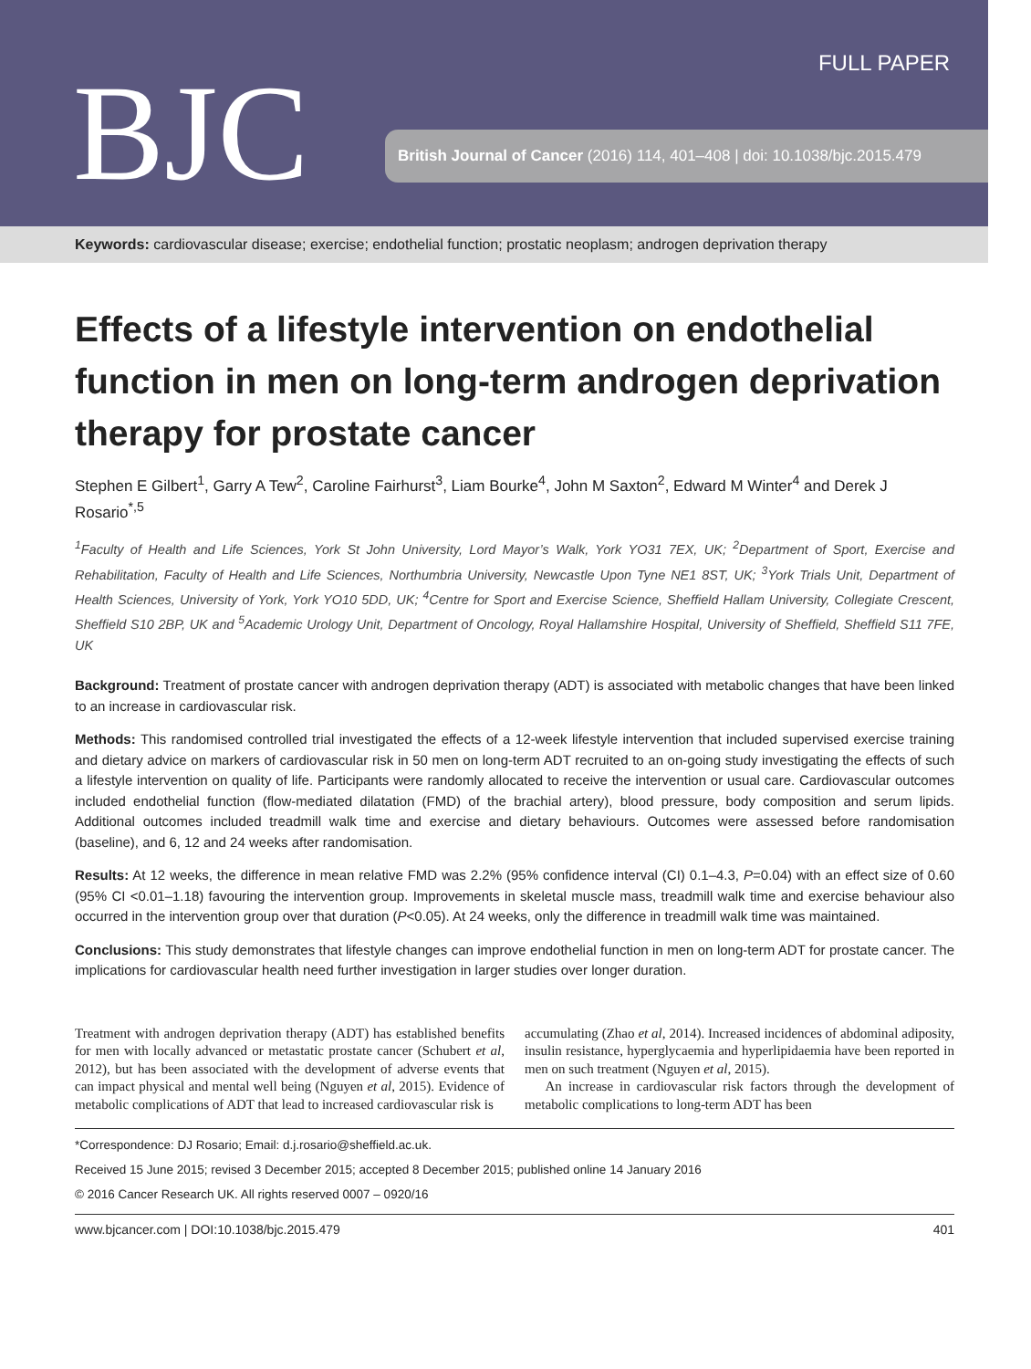BJC
FULL PAPER
British Journal of Cancer (2016) 114, 401–408 | doi: 10.1038/bjc.2015.479
Keywords: cardiovascular disease; exercise; endothelial function; prostatic neoplasm; androgen deprivation therapy
Effects of a lifestyle intervention on endothelial function in men on long-term androgen deprivation therapy for prostate cancer
Stephen E Gilbert<sup>1</sup>, Garry A Tew<sup>2</sup>, Caroline Fairhurst<sup>3</sup>, Liam Bourke<sup>4</sup>, John M Saxton<sup>2</sup>, Edward M Winter<sup>4</sup> and Derek J Rosario<sup>*,5</sup>
<sup>1</sup> Faculty of Health and Life Sciences, York St John University, Lord Mayor’s Walk, York YO31 7EX, UK; <sup>2</sup>Department of Sport, Exercise and Rehabilitation, Faculty of Health and Life Sciences, Northumbria University, Newcastle Upon Tyne NE1 8ST, UK; <sup>3</sup>York Trials Unit, Department of Health Sciences, University of York, York YO10 5DD, UK; <sup>4</sup>Centre for Sport and Exercise Science, Sheffield Hallam University, Collegiate Crescent, Sheffield S10 2BP, UK and <sup>5</sup>Academic Urology Unit, Department of Oncology, Royal Hallamshire Hospital, University of Sheffield, Sheffield S11 7FE, UK
Background: Treatment of prostate cancer with androgen deprivation therapy (ADT) is associated with metabolic changes that have been linked to an increase in cardiovascular risk.
Methods: This randomised controlled trial investigated the effects of a 12-week lifestyle intervention that included supervised exercise training and dietary advice on markers of cardiovascular risk in 50 men on long-term ADT recruited to an on-going study investigating the effects of such a lifestyle intervention on quality of life. Participants were randomly allocated to receive the intervention or usual care. Cardiovascular outcomes included endothelial function (flow-mediated dilatation (FMD) of the brachial artery), blood pressure, body composition and serum lipids. Additional outcomes included treadmill walk time and exercise and dietary behaviours. Outcomes were assessed before randomisation (baseline), and 6, 12 and 24 weeks after randomisation.
Results: At 12 weeks, the difference in mean relative FMD was 2.2% (95% confidence interval (CI) 0.1–4.3, P=0.04) with an effect size of 0.60 (95% CI <0.01–1.18) favouring the intervention group. Improvements in skeletal muscle mass, treadmill walk time and exercise behaviour also occurred in the intervention group over that duration (P<0.05). At 24 weeks, only the difference in treadmill walk time was maintained.
Conclusions: This study demonstrates that lifestyle changes can improve endothelial function in men on long-term ADT for prostate cancer. The implications for cardiovascular health need further investigation in larger studies over longer duration.
Treatment with androgen deprivation therapy (ADT) has established benefits for men with locally advanced or metastatic prostate cancer (Schubert et al, 2012), but has been associated with the development of adverse events that can impact physical and mental well being (Nguyen et al, 2015). Evidence of metabolic complications of ADT that lead to increased cardiovascular risk is
accumulating (Zhao et al, 2014). Increased incidences of abdominal adiposity, insulin resistance, hyperglycaemia and hyperlipidaemia have been reported in men on such treatment (Nguyen et al, 2015).
An increase in cardiovascular risk factors through the development of metabolic complications to long-term ADT has been
*Correspondence: DJ Rosario; Email: d.j.rosario@sheffield.ac.uk.
Received 15 June 2015; revised 3 December 2015; accepted 8 December 2015; published online 14 January 2016
© 2016 Cancer Research UK. All rights reserved 0007 – 0920/16
www.bjcancer.com | DOI:10.1038/bjc.2015.479 401